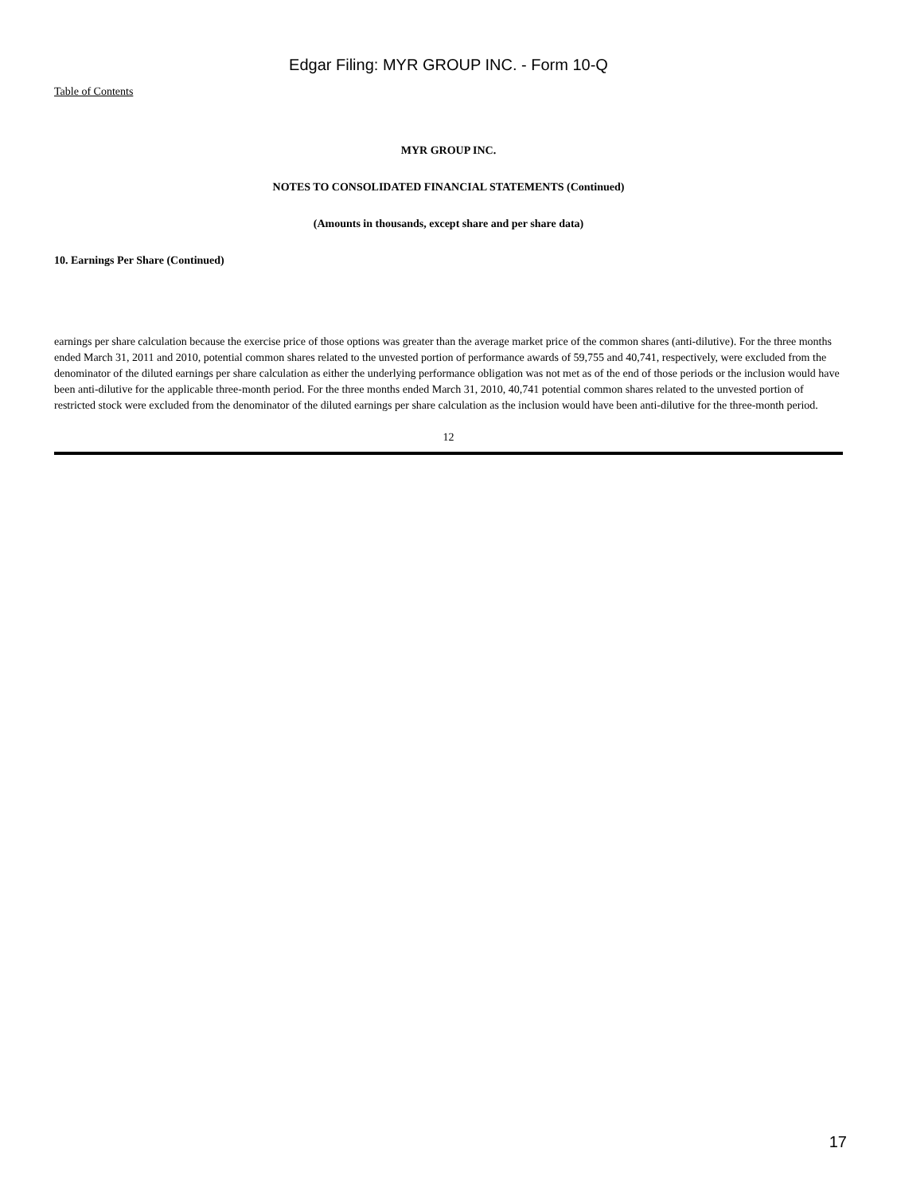Edgar Filing: MYR GROUP INC. - Form 10-Q
Table of Contents
MYR GROUP INC.
NOTES TO CONSOLIDATED FINANCIAL STATEMENTS (Continued)
(Amounts in thousands, except share and per share data)
10. Earnings Per Share (Continued)
earnings per share calculation because the exercise price of those options was greater than the average market price of the common shares (anti-dilutive). For the three months ended March 31, 2011 and 2010, potential common shares related to the unvested portion of performance awards of 59,755 and 40,741, respectively, were excluded from the denominator of the diluted earnings per share calculation as either the underlying performance obligation was not met as of the end of those periods or the inclusion would have been anti-dilutive for the applicable three-month period. For the three months ended March 31, 2010, 40,741 potential common shares related to the unvested portion of restricted stock were excluded from the denominator of the diluted earnings per share calculation as the inclusion would have been anti-dilutive for the three-month period.
12
17